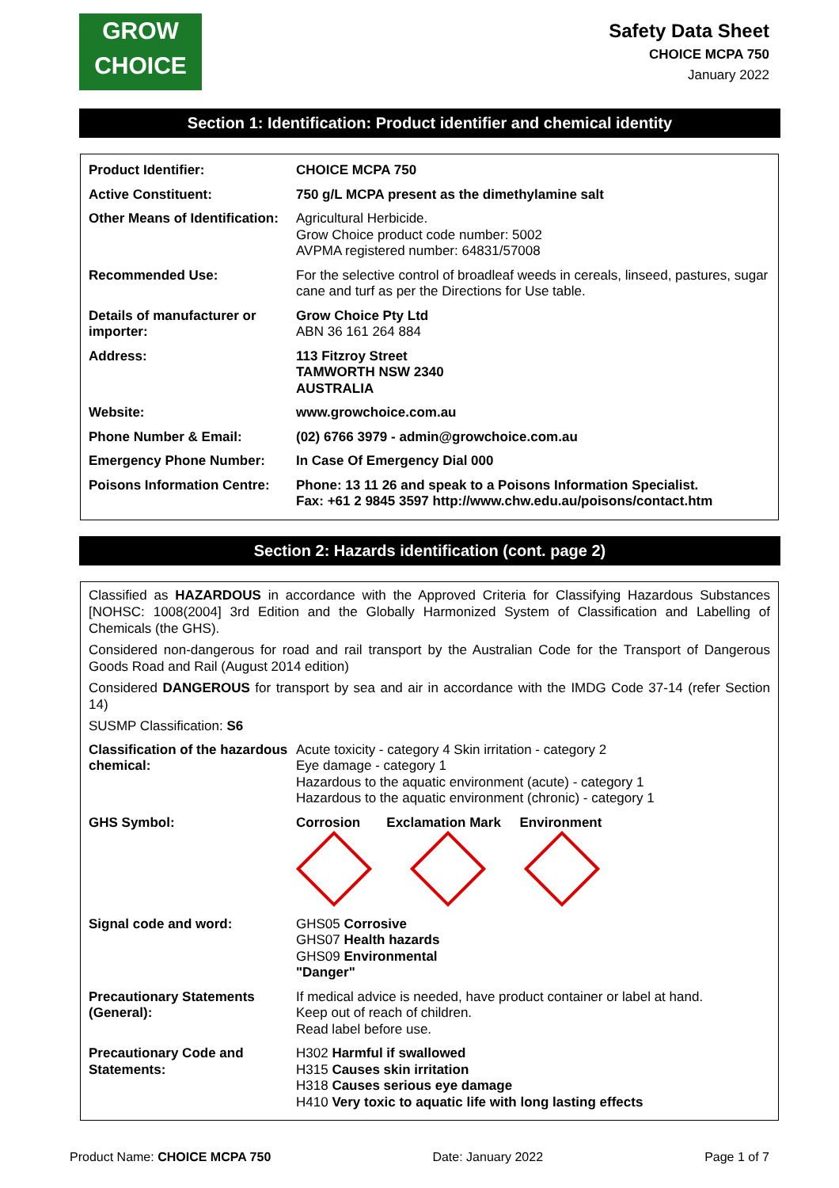GROW
CHOICE
Safety Data Sheet
CHOICE MCPA 750
January 2022
Section 1: Identification: Product identifier and chemical identity
| Product Identifier: | CHOICE MCPA 750 |
| Active Constituent: | 750 g/L MCPA present as the dimethylamine salt |
| Other Means of Identification: | Agricultural Herbicide. Grow Choice product code number: 5002 AVPMA registered number: 64831/57008 |
| Recommended Use: | For the selective control of broadleaf weeds in cereals, linseed, pastures, sugar cane and turf as per the Directions for Use table. |
| Details of manufacturer or importer: | Grow Choice Pty Ltd ABN 36 161 264 884 |
| Address: | 113 Fitzroy Street TAMWORTH NSW 2340 AUSTRALIA |
| Website: | www.growchoice.com.au |
| Phone Number & Email: | (02) 6766 3979 - admin@growchoice.com.au |
| Emergency Phone Number: | In Case Of Emergency Dial 000 |
| Poisons Information Centre: | Phone: 13 11 26 and speak to a Poisons Information Specialist. Fax: +61 2 9845 3597 http://www.chw.edu.au/poisons/contact.htm |
Section 2: Hazards identification (cont. page 2)
Classified as HAZARDOUS in accordance with the Approved Criteria for Classifying Hazardous Substances [NOHSC: 1008(2004] 3rd Edition and the Globally Harmonized System of Classification and Labelling of Chemicals (the GHS).
Considered non-dangerous for road and rail transport by the Australian Code for the Transport of Dangerous Goods Road and Rail (August 2014 edition)
Considered DANGEROUS for transport by sea and air in accordance with the IMDG Code 37-14 (refer Section 14)
SUSMP Classification: S6
| Classification of the hazardous chemical: | Acute toxicity - category 4 Skin irritation - category 2 Eye damage - category 1 Hazardous to the aquatic environment (acute) - category 1 Hazardous to the aquatic environment (chronic) - category 1 |
| GHS Symbol: | Corrosion Exclamation Mark Environment |
| Signal code and word: | GHS05 Corrosive GHS07 Health hazards GHS09 Environmental "Danger" |
| Precautionary Statements (General): | If medical advice is needed, have product container or label at hand. Keep out of reach of children. Read label before use. |
| Precautionary Code and Statements: | H302 Harmful if swallowed H315 Causes skin irritation H318 Causes serious eye damage H410 Very toxic to aquatic life with long lasting effects |
Product Name: CHOICE MCPA 750 Date: January 2022 Page 1 of 7